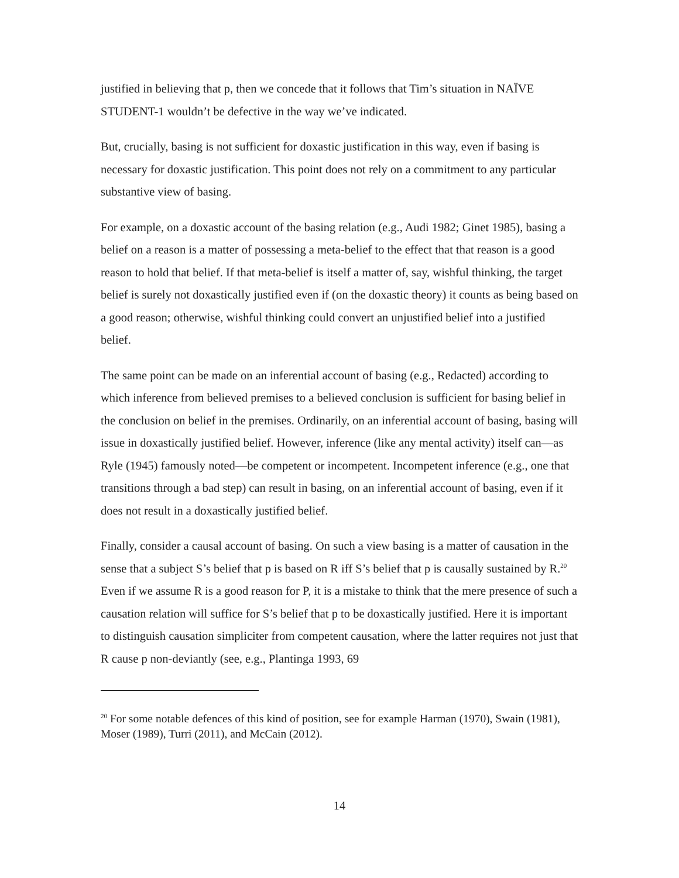justified in believing that p, then we concede that it follows that Tim’s situation in NAÏVE STUDENT-1 wouldn’t be defective in the way we’ve indicated.
But, crucially, basing is not sufficient for doxastic justification in this way, even if basing is necessary for doxastic justification. This point does not rely on a commitment to any particular substantive view of basing.
For example, on a doxastic account of the basing relation (e.g., Audi 1982; Ginet 1985), basing a belief on a reason is a matter of possessing a meta-belief to the effect that that reason is a good reason to hold that belief. If that meta-belief is itself a matter of, say, wishful thinking, the target belief is surely not doxastically justified even if (on the doxastic theory) it counts as being based on a good reason; otherwise, wishful thinking could convert an unjustified belief into a justified belief.
The same point can be made on an inferential account of basing (e.g., Redacted) according to which inference from believed premises to a believed conclusion is sufficient for basing belief in the conclusion on belief in the premises. Ordinarily, on an inferential account of basing, basing will issue in doxastically justified belief. However, inference (like any mental activity) itself can—as Ryle (1945) famously noted—be competent or incompetent. Incompetent inference (e.g., one that transitions through a bad step) can result in basing, on an inferential account of basing, even if it does not result in a doxastically justified belief.
Finally, consider a causal account of basing. On such a view basing is a matter of causation in the sense that a subject S’s belief that p is based on R iff S’s belief that p is causally sustained by R.<sup>20</sup> Even if we assume R is a good reason for P, it is a mistake to think that the mere presence of such a causation relation will suffice for S’s belief that p to be doxastically justified. Here it is important to distinguish causation simpliciter from competent causation, where the latter requires not just that R cause p non-deviantly (see, e.g., Plantinga 1993, 69
<sup>20</sup> For some notable defences of this kind of position, see for example Harman (1970), Swain (1981), Moser (1989), Turri (2011), and McCain (2012).
14